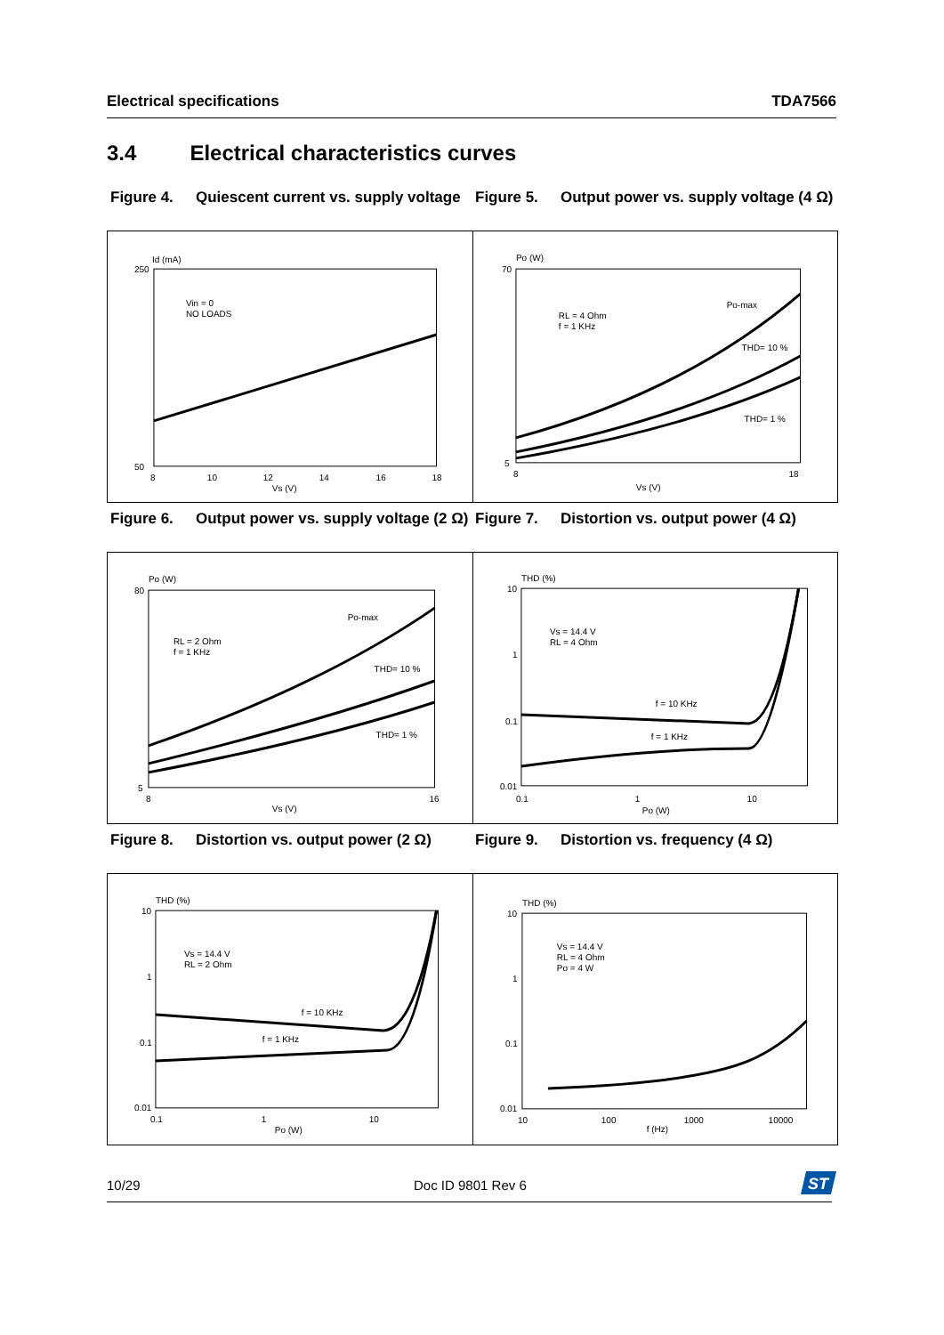Electrical specifications TDA7566
3.4 Electrical characteristics curves
Figure 4. Quiescent current vs. supply voltage
Figure 5. Output power vs. supply voltage (4 Ω)
Id (mA)
Vin = 0
NO LOADS
250
50
8
10
12
14
16
18
Vs (V)
Po (W)
RL = 4 Ohm
f = 1 KHz
Po-max
THD= 10 %
THD= 1 %
70
5
8
18
Vs (V)
Figure 6. Output power vs. supply voltage (2 Ω)
Figure 7. Distortion vs. output power (4 Ω)
Po (W)
RL = 2 Ohm
f = 1 KHz
Po-max
THD= 10 %
THD= 1 %
80
5
8
16
Vs (V)
THD (%)
Vs = 14.4 V
RL = 4 Ohm
f = 10 KHz
f = 1 KHz
10
1
0.1
0.01
0.1
1
10
Po (W)
Figure 8. Distortion vs. output power (2 Ω)
Figure 9. Distortion vs. frequency (4 Ω)
THD (%)
Vs = 14.4 V
RL = 2 Ohm
f = 10 KHz
f = 1 KHz
10
1
0.1
0.01
0.1
1
10
Po (W)
THD (%)
Vs = 14.4 V
RL = 4 Ohm
Po = 4 W
10
1
0.1
0.01
10
100
1000
10000
f (Hz)
10/29 Doc ID 9801 Rev 6
ST